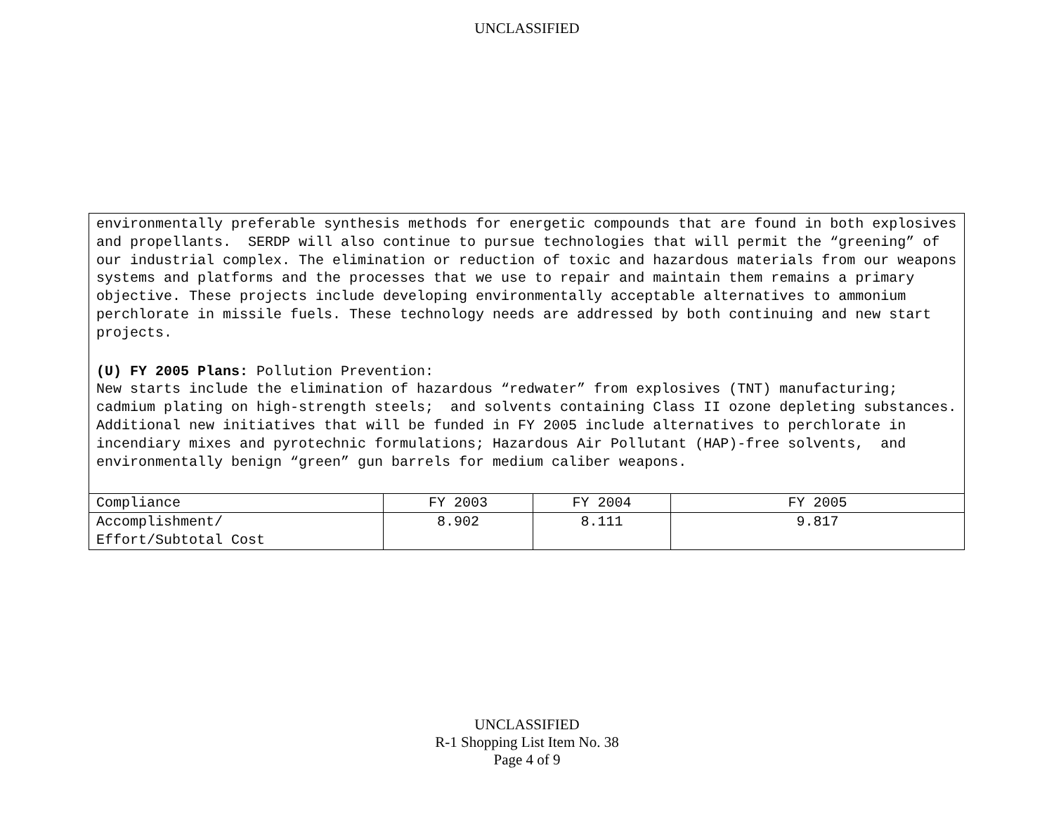UNCLASSIFIED
environmentally preferable synthesis methods for energetic compounds that are found in both explosives and propellants. SERDP will also continue to pursue technologies that will permit the “greening” of our industrial complex. The elimination or reduction of toxic and hazardous materials from our weapons systems and platforms and the processes that we use to repair and maintain them remains a primary objective. These projects include developing environmentally acceptable alternatives to ammonium perchlorate in missile fuels. These technology needs are addressed by both continuing and new start projects.
(U) FY 2005 Plans: Pollution Prevention:
New starts include the elimination of hazardous “redwater” from explosives (TNT) manufacturing; cadmium plating on high-strength steels; and solvents containing Class II ozone depleting substances. Additional new initiatives that will be funded in FY 2005 include alternatives to perchlorate in incendiary mixes and pyrotechnic formulations; Hazardous Air Pollutant (HAP)-free solvents, and environmentally benign “green” gun barrels for medium caliber weapons.
| Compliance | FY 2003 | FY 2004 | FY 2005 |
| Accomplishment/ Effort/Subtotal Cost | 8.902 | 8.111 | 9.817 |
UNCLASSIFIED
R-1 Shopping List Item No. 38
Page 4 of 9